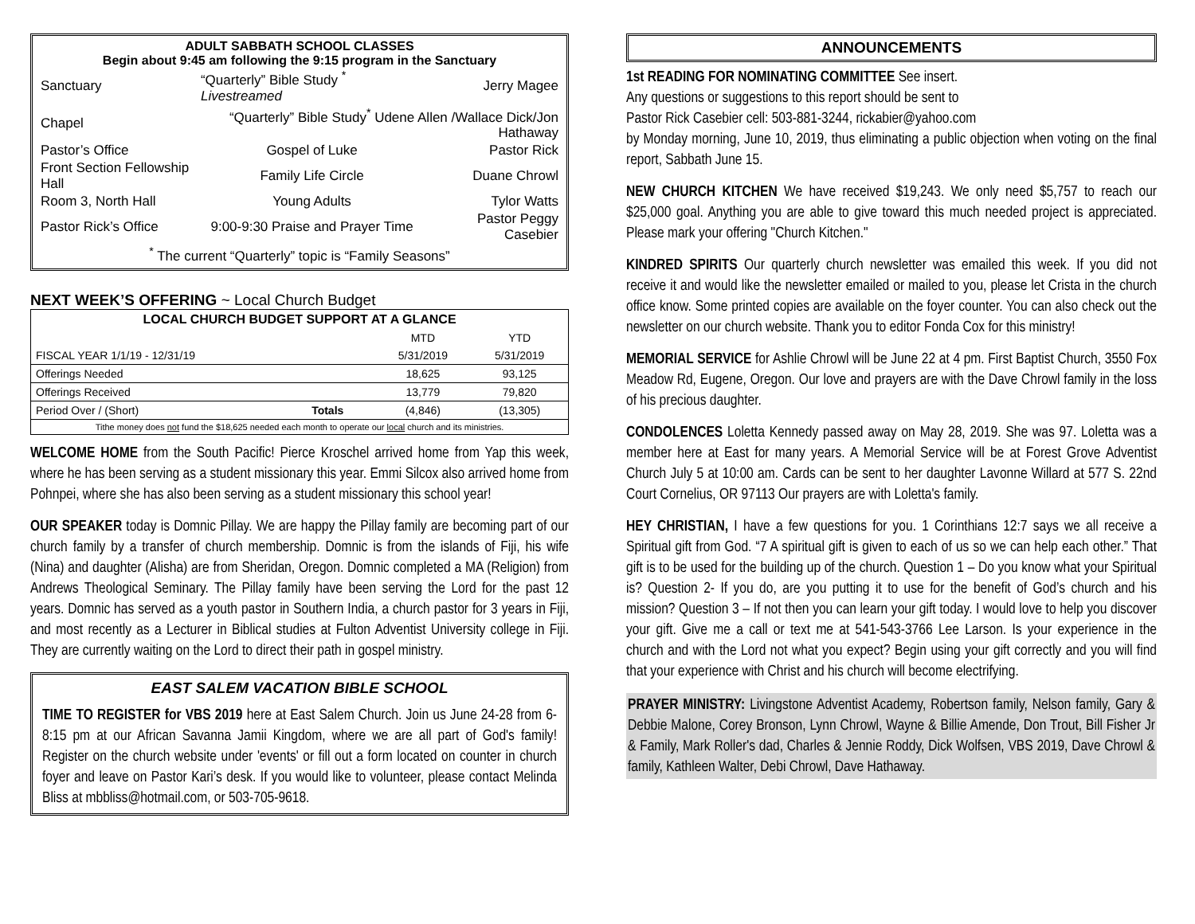ADULT SABBATH SCHOOL CLASSES
Begin about 9:45 am following the 9:15 program in the Sanctuary
| Sanctuary | “Quarterly” Bible Study <sup>*</sup> Livestreamed | Jerry Magee |
| Chapel | “Quarterly” Bible Study<sup>*</sup> Udene Allen /Wallace Dick/Jon Hathaway | |
| Pastor’s Office | Gospel of Luke | Pastor Rick |
| Front Section Fellowship Hall | Family Life Circle | Duane Chrowl |
| Room 3, North Hall | Young Adults | Tylor Watts |
| Pastor Rick’s Office | 9:00-9:30 Praise and Prayer Time | Pastor Peggy Casebier |
| <sup>*</sup> The current “Quarterly” topic is “Family Seasons” | | |
NEXT WEEK’S OFFERING ~ Local Church Budget
| LOCAL CHURCH BUDGET SUPPORT AT A GLANCE | | | |
| --- | --- | --- | --- |
| | | MTD | YTD |
| FISCAL YEAR 1/1/19 - 12/31/19 | | 5/31/2019 | 5/31/2019 |
| Offerings Needed | | 18,625 | 93,125 |
| Offerings Received | | 13,779 | 79,820 |
| Period Over / (Short) | Totals | (4,846) | (13,305) |
| Tithe money does not fund the $18,625 needed each month to operate our local church and its ministries. | | | |
WELCOME HOME from the South Pacific! Pierce Kroschel arrived home from Yap this week, where he has been serving as a student missionary this year. Emmi Silcox also arrived home from Pohnpei, where she has also been serving as a student missionary this school year!
OUR SPEAKER today is Domnic Pillay. We are happy the Pillay family are becoming part of our church family by a transfer of church membership. Domnic is from the islands of Fiji, his wife (Nina) and daughter (Alisha) are from Sheridan, Oregon. Domnic completed a MA (Religion) from Andrews Theological Seminary. The Pillay family have been serving the Lord for the past 12 years. Domnic has served as a youth pastor in Southern India, a church pastor for 3 years in Fiji, and most recently as a Lecturer in Biblical studies at Fulton Adventist University college in Fiji. They are currently waiting on the Lord to direct their path in gospel ministry.
EAST SALEM VACATION BIBLE SCHOOL
TIME TO REGISTER for VBS 2019 here at East Salem Church. Join us June 24-28 from 6-8:15 pm at our African Savanna Jamii Kingdom, where we are all part of God's family! Register on the church website under 'events' or fill out a form located on counter in church foyer and leave on Pastor Kari’s desk. If you would like to volunteer, please contact Melinda Bliss at mbbliss@hotmail.com, or 503-705-9618.
ANNOUNCEMENTS
1st READING FOR NOMINATING COMMITTEE See insert.
Any questions or suggestions to this report should be sent to
Pastor Rick Casebier cell: 503-881-3244, rickabier@yahoo.com
by Monday morning, June 10, 2019, thus eliminating a public objection when voting on the final report, Sabbath June 15.
NEW CHURCH KITCHEN We have received $19,243. We only need $5,757 to reach our $25,000 goal. Anything you are able to give toward this much needed project is appreciated. Please mark your offering "Church Kitchen."
KINDRED SPIRITS Our quarterly church newsletter was emailed this week. If you did not receive it and would like the newsletter emailed or mailed to you, please let Crista in the church office know. Some printed copies are available on the foyer counter. You can also check out the newsletter on our church website. Thank you to editor Fonda Cox for this ministry!
MEMORIAL SERVICE for Ashlie Chrowl will be June 22 at 4 pm. First Baptist Church, 3550 Fox Meadow Rd, Eugene, Oregon. Our love and prayers are with the Dave Chrowl family in the loss of his precious daughter.
CONDOLENCES Loletta Kennedy passed away on May 28, 2019. She was 97. Loletta was a member here at East for many years. A Memorial Service will be at Forest Grove Adventist Church July 5 at 10:00 am. Cards can be sent to her daughter Lavonne Willard at 577 S. 22nd Court Cornelius, OR 97113 Our prayers are with Loletta's family.
HEY CHRISTIAN, I have a few questions for you. 1 Corinthians 12:7 says we all receive a Spiritual gift from God. “7 A spiritual gift is given to each of us so we can help each other.” That gift is to be used for the building up of the church. Question 1 – Do you know what your Spiritual is? Question 2- If you do, are you putting it to use for the benefit of God’s church and his mission? Question 3 – If not then you can learn your gift today. I would love to help you discover your gift. Give me a call or text me at 541-543-3766 Lee Larson. Is your experience in the church and with the Lord not what you expect? Begin using your gift correctly and you will find that your experience with Christ and his church will become electrifying.
PRAYER MINISTRY: Livingstone Adventist Academy, Robertson family, Nelson family, Gary & Debbie Malone, Corey Bronson, Lynn Chrowl, Wayne & Billie Amende, Don Trout, Bill Fisher Jr & Family, Mark Roller's dad, Charles & Jennie Roddy, Dick Wolfsen, VBS 2019, Dave Chrowl & family, Kathleen Walter, Debi Chrowl, Dave Hathaway.